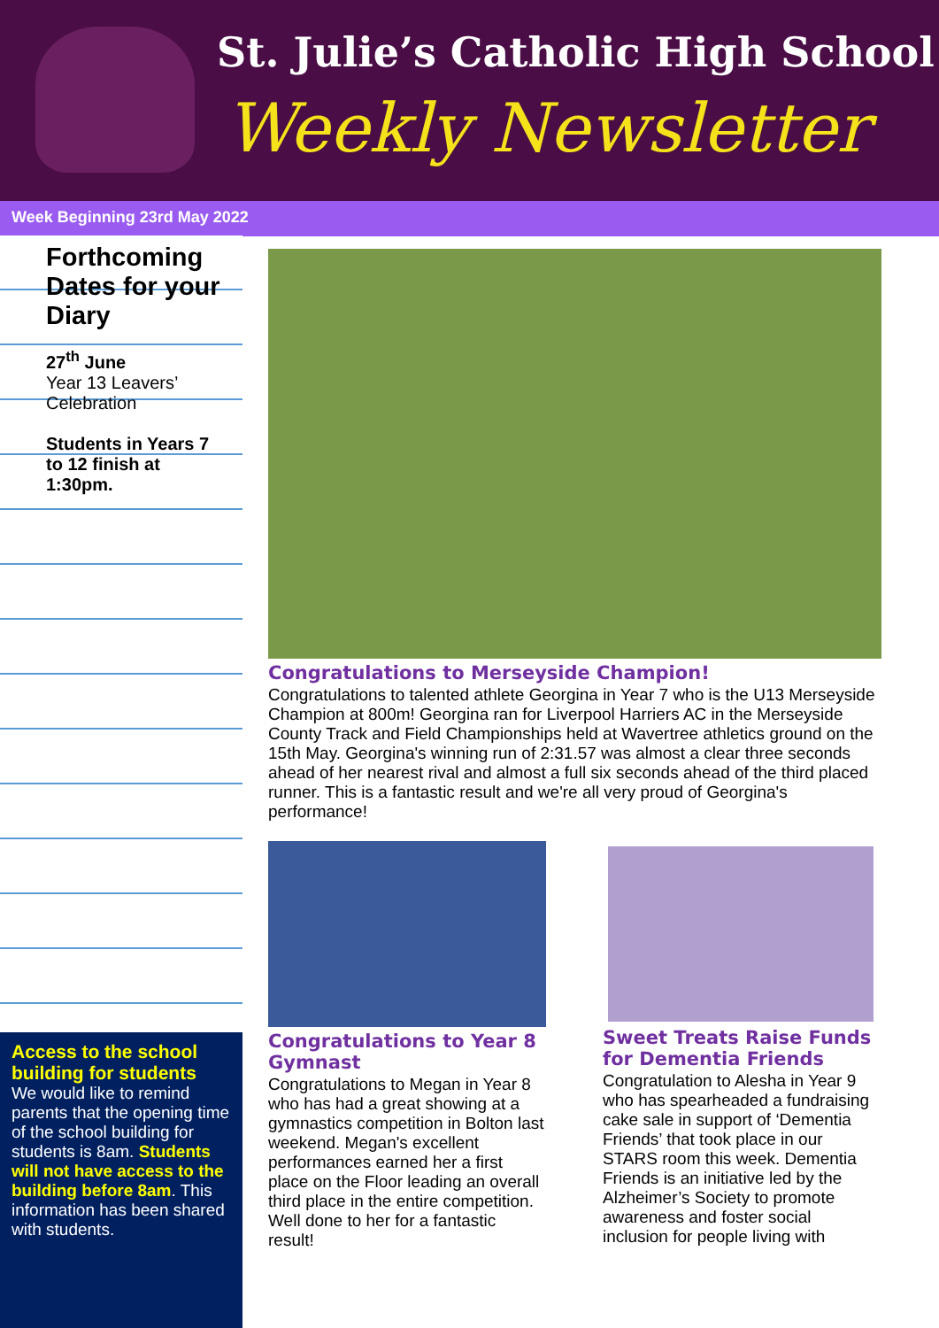St. Julie’s Catholic High School
Weekly Newsletter
Week Beginning 23rd May 2022
Forthcoming Dates for your Diary
27<sup>th</sup> June
Year 13 Leavers’ Celebration
Students in Years 7 to 12 finish at 1:30pm.
Access to the school building for students
We would like to remind parents that the opening time of the school building for students is 8am. Students will not have access to the building before 8am. This information has been shared with students.
Congratulations to Merseyside Champion!
Congratulations to talented athlete Georgina in Year 7 who is the U13 Merseyside Champion at 800m! Georgina ran for Liverpool Harriers AC in the Merseyside County Track and Field Championships held at Wavertree athletics ground on the 15th May. Georgina's winning run of 2:31.57 was almost a clear three seconds ahead of her nearest rival and almost a full six seconds ahead of the third placed runner. This is a fantastic result and we're all very proud of Georgina's performance!
Congratulations to Year 8 Gymnast
Congratulations to Megan in Year 8 who has had a great showing at a gymnastics competition in Bolton last weekend. Megan's excellent performances earned her a first place on the Floor leading an overall third place in the entire competition. Well done to her for a fantastic result!
Sweet Treats Raise Funds for Dementia Friends
Congratulation to Alesha in Year 9 who has spearheaded a fundraising cake sale in support of ‘Dementia Friends’ that took place in our STARS room this week. Dementia Friends is an initiative led by the Alzheimer’s Society to promote awareness and foster social inclusion for people living with